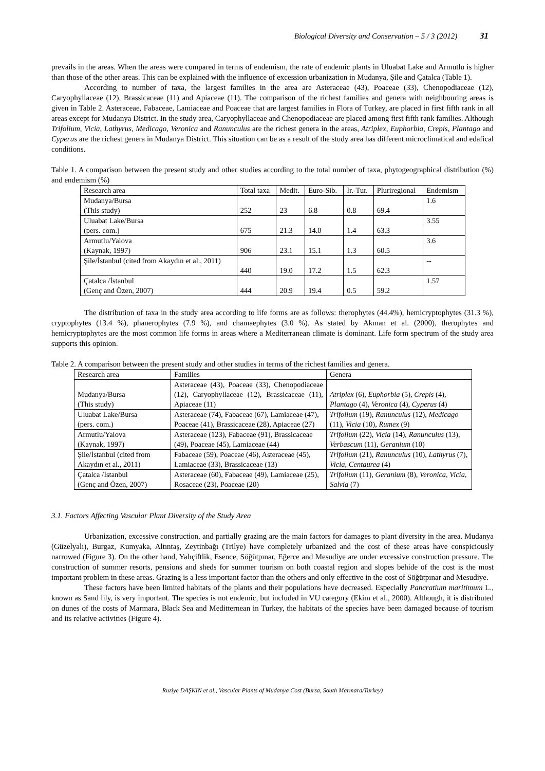Biological Diversity and Conservation – 5 / 3 (2012) 31
prevails in the areas. When the areas were compared in terms of endemism, the rate of endemic plants in Uluabat Lake and Armutlu is higher than those of the other areas. This can be explained with the influence of excession urbanization in Mudanya, Şile and Çatalca (Table 1).
According to number of taxa, the largest families in the area are Asteraceae (43), Poaceae (33), Chenopodiaceae (12), Caryophyllaceae (12), Brassicaceae (11) and Apiaceae (11). The comparison of the richest families and genera with neighbouring areas is given in Table 2. Asteraceae, Fabaceae, Lamiaceae and Poaceae that are largest families in Flora of Turkey, are placed in first fifth rank in all areas except for Mudanya District. In the study area, Caryophyllaceae and Chenopodiaceae are placed among first fifth rank families. Although Trifolium, Vicia, Lathyrus, Medicago, Veronica and Ranunculus are the richest genera in the areas, Atriplex, Euphorbia, Crepis, Plantago and Cyperus are the richest genera in Mudanya District. This situation can be as a result of the study area has different microclimatical and edafical conditions.
Table 1. A comparison between the present study and other studies according to the total number of taxa, phytogeographical distribution (%) and endemism (%)
| Research area | Total taxa | Medit. | Euro-Sib. | Ir.-Tur. | Pluriregional | Endemism |
| Mudanya/Bursa (This study) | 252 | 23 | 6.8 | 0.8 | 69.4 | 1.6 |
| Uluabat Lake/Bursa (pers. com.) | 675 | 21.3 | 14.0 | 1.4 | 63.3 | 3.55 |
| Armutlu/Yalova (Kaynak, 1997) | 906 | 23.1 | 15.1 | 1.3 | 60.5 | 3.6 |
| Şile/İstanbul (cited from Akaydın et al., 2011) | 440 | 19.0 | 17.2 | 1.5 | 62.3 | -- |
| Çatalca /İstanbul (Genç and Özen, 2007) | 444 | 20.9 | 19.4 | 0.5 | 59.2 | 1.57 |
The distribution of taxa in the study area according to life forms are as follows: therophytes (44.4%), hemicryptophytes (31.3 %), cryptophytes (13.4 %), phanerophytes (7.9 %), and chamaephytes (3.0 %). As stated by Akman et al. (2000), therophytes and hemicryptophytes are the most common life forms in areas where a Mediterranean climate is dominant. Life form spectrum of the study area supports this opinion.
Table 2. A comparison between the present study and other studies in terms of the richest families and genera.
| Research area | Families | Genera |
| Mudanya/Bursa (This study) | Asteraceae (43), Poaceae (33), Chenopodiaceae (12), Caryophyllaceae (12), Brassicaceae (11), Apiaceae (11) | Atriplex (6), Euphorbia (5), Crepis (4), Plantago (4), Veronica (4), Cyperus (4) |
| Uluabat Lake/Bursa (pers. com.) | Asteraceae (74), Fabaceae (67), Lamiaceae (47), Poaceae (41), Brassicaceae (28), Apiaceae (27) | Trifolium (19), Ranunculus (12), Medicago (11), Vicia (10), Rumex (9) |
| Armutlu/Yalova (Kaynak, 1997) | Asteraceae (123), Fabaceae (91), Brassicaceae (49), Poaceae (45), Lamiaceae (44) | Trifolium (22), Vicia (14), Ranunculus (13), Verbascum (11), Geranium (10) |
| Şile/İstanbul (cited from Akaydın et al., 2011) | Fabaceae (59), Poaceae (46), Asteraceae (45), Lamiaceae (33), Brassicaceae (13) | Trifolium (21), Ranunculus (10), Lathyrus (7), Vicia, Centaurea (4) |
| Çatalca /İstanbul (Genç and Özen, 2007) | Asteraceae (60), Fabaceae (49), Lamiaceae (25), Rosaceae (23), Poaceae (20) | Trifolium (11), Geranium (8), Veronica, Vicia, Salvia (7) |
3.1. Factors Affecting Vascular Plant Diversity of the Study Area
Urbanization, excessive construction, and partially grazing are the main factors for damages to plant diversity in the area. Mudanya (Güzelyalı), Burgaz, Kumyaka, Altıntaş, Zeytinbağı (Trilye) have completely urbanized and the cost of these areas have conspiciously narrowed (Figure 3). On the other hand, Yalıçiftlik, Esence, Söğütpınar, Eğerce and Mesudiye are under excessive construction pressure. The construction of summer resorts, pensions and sheds for summer tourism on both coastal region and slopes behide of the cost is the most important problem in these areas. Grazing is a less important factor than the others and only effective in the cost of Söğütpınar and Mesudiye.
These factors have been limited habitats of the plants and their populations have decreased. Especially Pancratium maritimum L., known as Sand lily, is very important. The species is not endemic, but included in VU category (Ekim et al., 2000). Although, it is distributed on dunes of the costs of Marmara, Black Sea and Meditternean in Turkey, the habitats of the species have been damaged because of tourism and its relative activities (Figure 4).
Ruziye DAŞKIN et al., Vascular Plants of Mudanya Cost (Bursa, South Marmara/Turkey)